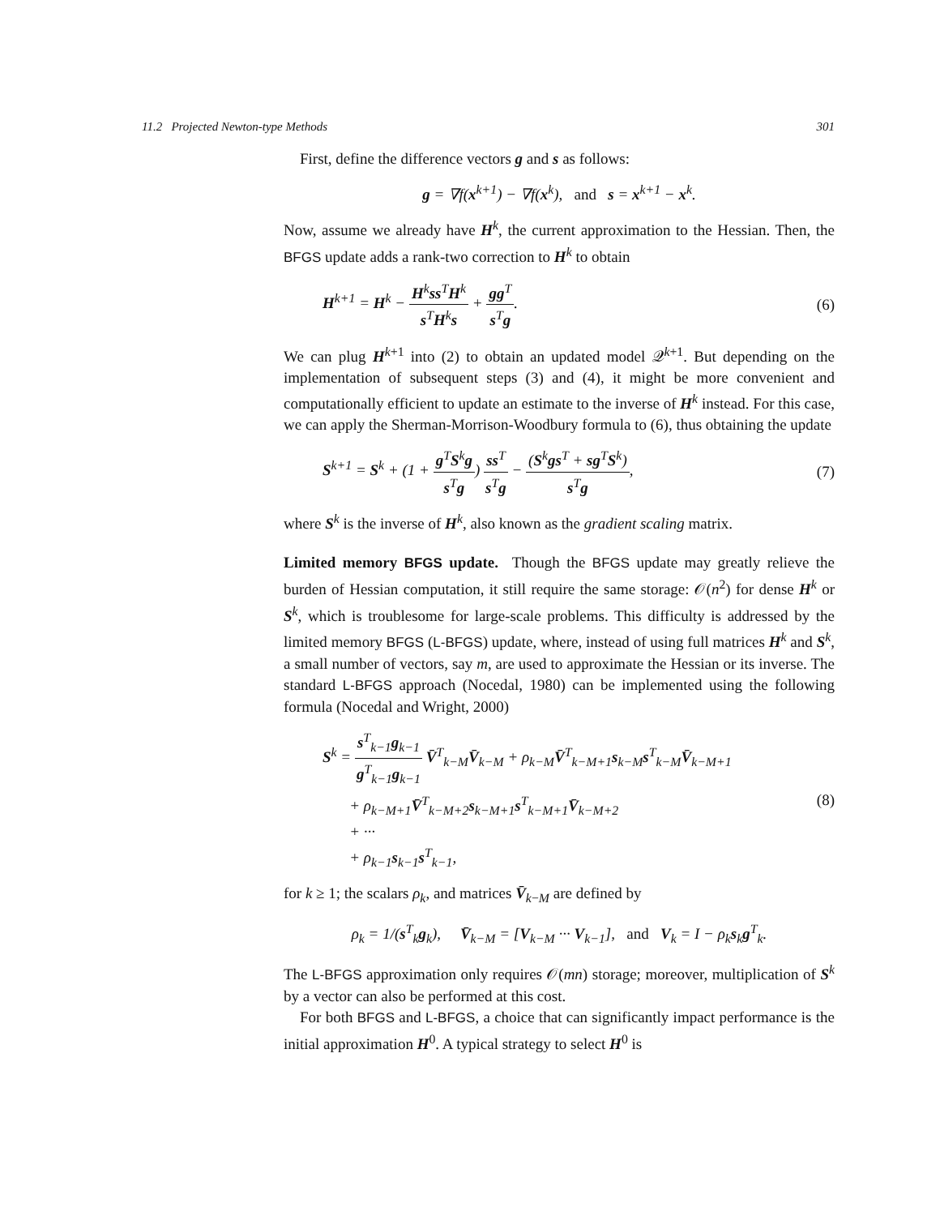11.2 Projected Newton-type Methods 301
First, define the difference vectors g and s as follows:
g = ∇f(x<sup>k+1</sup>) − ∇f(x<sup>k</sup>), and s = x<sup>k+1</sup> − x<sup>k</sup>.
Now, assume we already have H<sup>k</sup>, the current approximation to the Hessian. Then, the BFGS update adds a rank-two correction to H<sup>k</sup> to obtain
H<sup>k+1</sup> = H<sup>k</sup> − H<sup>k</sup>ss<sup>T</sup>H<sup>k</sup> s<sup>T</sup>H<sup>k</sup>s + gg<sup>T</sup> s<sup>T</sup>g. (6)
We can plug H<sup>k+1</sup> into (2) to obtain an updated model 𝒬<sup>k+1</sup>. But depending on the implementation of subsequent steps (3) and (4), it might be more convenient and computationally efficient to update an estimate to the inverse of H<sup>k</sup> instead. For this case, we can apply the Sherman-Morrison-Woodbury formula to (6), thus obtaining the update
S<sup>k+1</sup> = S<sup>k</sup> + (1 + g<sup>T</sup>S<sup>k</sup>g s<sup>T</sup>g) ss<sup>T</sup> s<sup>T</sup>g − (S<sup>k</sup>gs<sup>T</sup> + sg<sup>T</sup>S<sup>k</sup>) s<sup>T</sup>g, (7)
where S<sup>k</sup> is the inverse of H<sup>k</sup>, also known as the gradient scaling matrix.
Limited memory BFGS update. Though the BFGS update may greatly relieve the burden of Hessian computation, it still require the same storage: 𝒪(n<sup>2</sup>) for dense H<sup>k</sup> or S<sup>k</sup>, which is troublesome for large-scale problems. This difficulty is addressed by the limited memory BFGS (L-BFGS) update, where, instead of using full matrices H<sup>k</sup> and S<sup>k</sup>, a small number of vectors, say m, are used to approximate the Hessian or its inverse. The standard L-BFGS approach (Nocedal, 1980) can be implemented using the following formula (Nocedal and Wright, 2000)
S<sup>k</sup> = s<sup>T</sup><sub>k−1</sub>g<sub>k−1</sub> g<sup>T</sup><sub>k−1</sub>g<sub>k−1</sub> V̄<sup>T</sup><sub>k−M</sub>V̄<sub>k−M</sub> + ρ<sub>k−M</sub>V̄<sup>T</sup><sub>k−M+1</sub>s<sub>k−M</sub>s<sup>T</sup><sub>k−M</sub>V̄<sub>k−M+1</sub>
+ ρ<sub>k−M+1</sub>V̄<sup>T</sup><sub>k−M+2</sub>s<sub>k−M+1</sub>s<sup>T</sup><sub>k−M+1</sub>V̄<sub>k−M+2</sub>
+ ···
+ ρ<sub>k−1</sub>s<sub>k−1</sub>s<sup>T</sup><sub>k−1</sub>, (8)
for k ≥ 1; the scalars ρ<sub>k</sub>, and matrices V̄<sub>k−M</sub> are defined by
ρ<sub>k</sub> = 1/(s<sup>T</sup><sub>k</sub>g<sub>k</sub>), V̄<sub>k−M</sub> = [V<sub>k−M</sub> ··· V<sub>k−1</sub>], and V<sub>k</sub> = I − ρ<sub>k</sub>s<sub>k</sub>g<sup>T</sup><sub>k</sub>.
The L-BFGS approximation only requires 𝒪(mn) storage; moreover, multiplication of S<sup>k</sup> by a vector can also be performed at this cost.
For both BFGS and L-BFGS, a choice that can significantly impact performance is the initial approximation H<sup>0</sup>. A typical strategy to select H<sup>0</sup> is